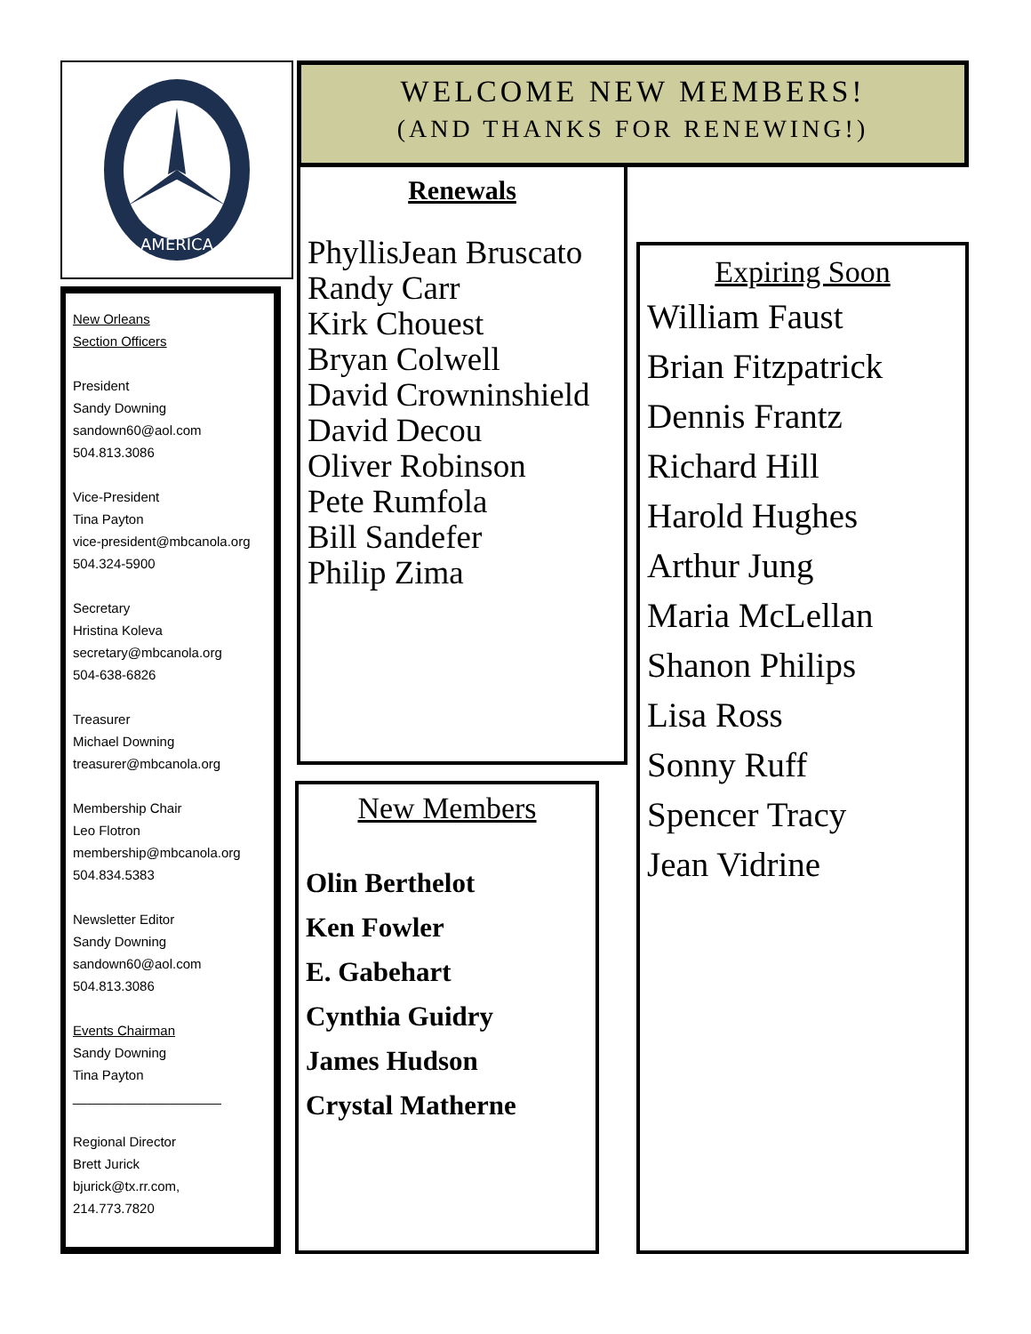AMERICA
New Orleans
Section Officers
President
Sandy Downing
sandown60@aol.com
504.813.3086
Vice-President
Tina Payton
vice-president@mbcanola.org
504.324-5900
Secretary
Hristina Koleva
secretary@mbcanola.org
504-638-6826
Treasurer
Michael Downing
treasurer@mbcanola.org
Membership Chair
Leo Flotron
membership@mbcanola.org
504.834.5383
Newsletter Editor
Sandy Downing
sandown60@aol.com
504.813.3086
Events Chairman
Sandy Downing
Tina Payton
____________________
Regional Director
Brett Jurick
bjurick@tx.rr.com,
214.773.7820
WELCOME NEW MEMBERS!
(AND THANKS FOR RENEWING!)
Renewals
PhyllisJean Bruscato
Randy Carr
Kirk Chouest
Bryan Colwell
David Crowninshield
David Decou
Oliver Robinson
Pete Rumfola
Bill Sandefer
Philip Zima
New Members
Olin Berthelot
Ken Fowler
E. Gabehart
Cynthia Guidry
James Hudson
Crystal Matherne
Expiring Soon
William Faust
Brian Fitzpatrick
Dennis Frantz
Richard Hill
Harold Hughes
Arthur Jung
Maria McLellan
Shanon Philips
Lisa Ross
Sonny Ruff
Spencer Tracy
Jean Vidrine